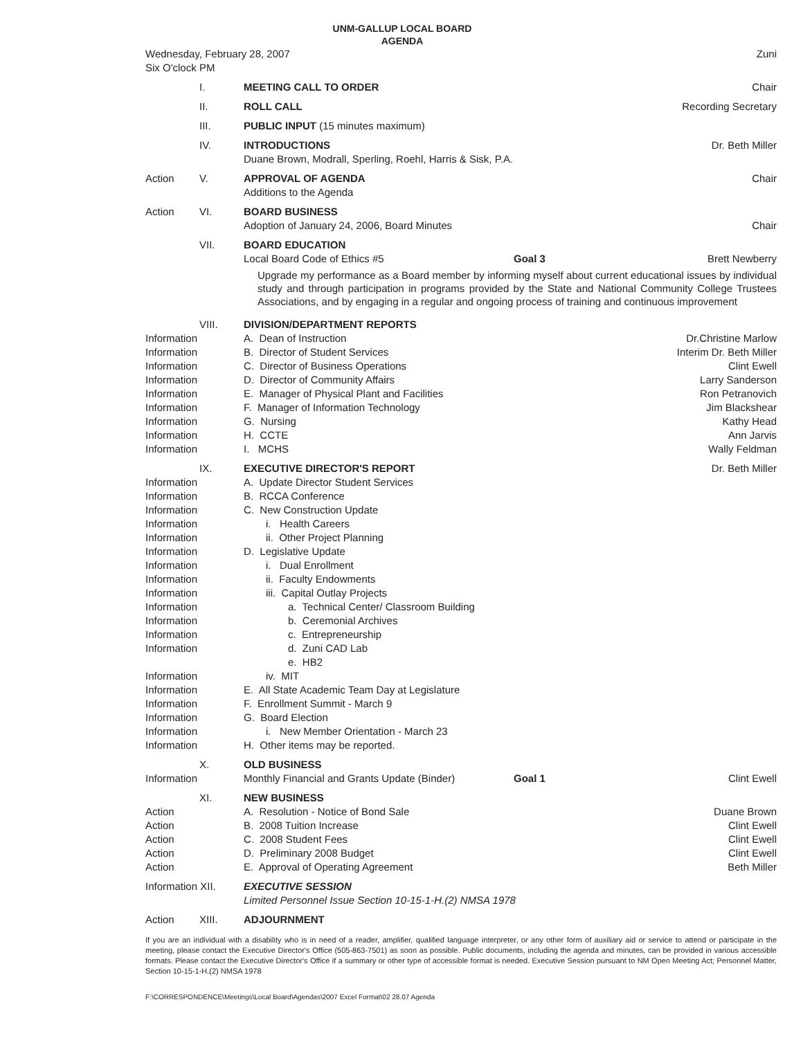UNM-GALLUP LOCAL BOARD
AGENDA
| Wednesday, February 28, 2007 Six O'clock PM | | | | Zuni |
| | I. | MEETING CALL TO ORDER | | Chair |
| | II. | ROLL CALL | | Recording Secretary |
| | III. | PUBLIC INPUT (15 minutes maximum) | | |
| | IV. | INTRODUCTIONS Duane Brown, Modrall, Sperling, Roehl, Harris & Sisk, P.A. | | Dr. Beth Miller |
| Action | V. | APPROVAL OF AGENDA Additions to the Agenda | | Chair |
| Action | VI. | BOARD BUSINESS Adoption of January 24, 2006, Board Minutes | | Chair |
| | VII. | BOARD EDUCATION Local Board Code of Ethics #5 | Goal 3 | Brett Newberry |
| | | Upgrade my performance as a Board member by informing myself about current educational issues by individual study and through participation in programs provided by the State and National Community College Trustees Associations, and by engaging in a regular and ongoing process of training and continuous improvement | | |
| | VIII. | DIVISION/DEPARTMENT REPORTS | | |
| Information | | A. Dean of Instruction | | Dr.Christine Marlow |
| Information | | B. Director of Student Services | | Interim Dr. Beth Miller |
| Information | | C. Director of Business Operations | | Clint Ewell |
| Information | | D. Director of Community Affairs | | Larry Sanderson |
| Information | | E. Manager of Physical Plant and Facilities | | Ron Petranovich |
| Information | | F. Manager of Information Technology | | Jim Blackshear |
| Information | | G. Nursing | | Kathy Head |
| Information | | H. CCTE | | Ann Jarvis |
| Information | | I. MCHS | | Wally Feldman |
| | IX. | EXECUTIVE DIRECTOR'S REPORT | | Dr. Beth Miller |
| Information | | A. Update Director Student Services | | |
| Information | | B. RCCA Conference | | |
| Information | | C. New Construction Update | | |
| Information | | i. Health Careers | | |
| Information | | ii. Other Project Planning | | |
| Information | | D. Legislative Update | | |
| Information | | i. Dual Enrollment | | |
| Information | | ii. Faculty Endowments | | |
| Information | | iii. Capital Outlay Projects | | |
| Information | | a. Technical Center/ Classroom Building | | |
| Information | | b. Ceremonial Archives | | |
| Information | | c. Entrepreneurship | | |
| Information | | d. Zuni CAD Lab | | |
| | | e. HB2 | | |
| Information | | iv. MIT | | |
| Information | | E. All State Academic Team Day at Legislature | | |
| Information | | F. Enrollment Summit - March 9 | | |
| Information | | G. Board Election | | |
| Information | | i. New Member Orientation - March 23 | | |
| Information | | H. Other items may be reported. | | |
| Information | X. | OLD BUSINESS Monthly Financial and Grants Update (Binder) | Goal 1 | Clint Ewell |
| | XI. | NEW BUSINESS | | |
| Action | | A. Resolution - Notice of Bond Sale | | Duane Brown |
| Action | | B. 2008 Tuition Increase | | Clint Ewell |
| Action | | C. 2008 Student Fees | | Clint Ewell |
| Action | | D. Preliminary 2008 Budget | | Clint Ewell |
| Action | | E. Approval of Operating Agreement | | Beth Miller |
| Information XII. | | EXECUTIVE SESSION Limited Personnel Issue Section 10-15-1-H.(2) NMSA 1978 | | |
| Action | XIII. | ADJOURNMENT | | |
If you are an individual with a disability who is in need of a reader, amplifier, qualified language interpreter, or any other form of auxiliary aid or service to attend or participate in the meeting, please contact the Executive Director's Office (505-863-7501) as soon as possible. Public documents, including the agenda and minutes, can be provided in various accessible formats. Please contact the Executive Director's Office if a summary or other type of accessible format is needed. Executive Session pursuant to NM Open Meeting Act; Personnel Matter, Section 10-15-1-H.(2) NMSA 1978
F:\CORRESPONDENCE\Meetings\Local Board\Agendas\2007 Excel Format\02 28.07 Agenda